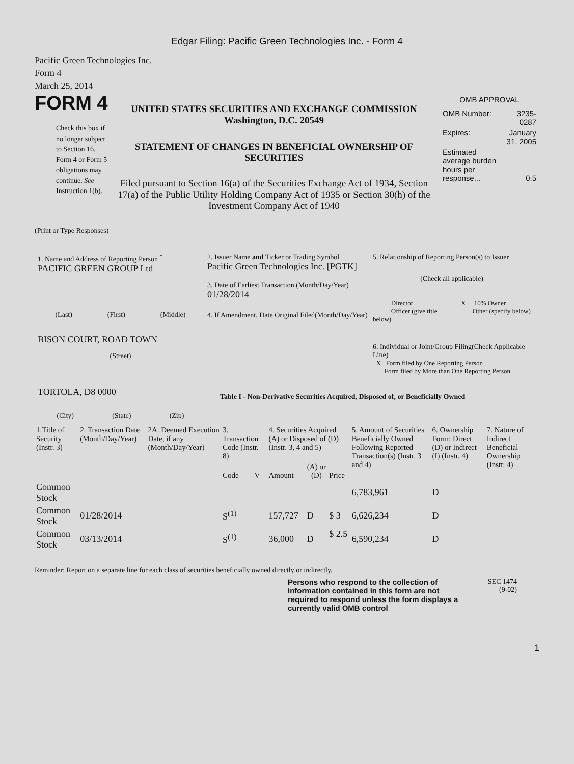Edgar Filing: Pacific Green Technologies Inc. - Form 4
Pacific Green Technologies Inc.
Form 4
March 25, 2014
FORM 4
Check this box if no longer subject to Section 16. Form 4 or Form 5 obligations may continue. See Instruction 1(b).
UNITED STATES SECURITIES AND EXCHANGE COMMISSION
Washington, D.C. 20549
STATEMENT OF CHANGES IN BENEFICIAL OWNERSHIP OF SECURITIES
Filed pursuant to Section 16(a) of the Securities Exchange Act of 1934, Section 17(a) of the Public Utility Holding Company Act of 1935 or Section 30(h) of the Investment Company Act of 1940
OMB APPROVAL
| OMB Number: | 3235-0287 |
| Expires: | January 31, 2005 |
| Estimated average burden hours per response... | 0.5 |
(Print or Type Responses)
1. Name and Address of Reporting Person <sup>*</sup>
PACIFIC GREEN GROUP Ltd
(Last) (First) (Middle)
BISON COURT, ROAD TOWN
(Street)
TORTOLA, D8 0000
(City) (State) (Zip)
2. Issuer Name and Ticker or Trading Symbol
Pacific Green Technologies Inc. [PGTK]
3. Date of Earliest Transaction (Month/Day/Year)
01/28/2014
4. If Amendment, Date Original Filed(Month/Day/Year)
5. Relationship of Reporting Person(s) to Issuer
(Check all applicable)
_____ Director
_____ Officer (give title below)
__X__ 10% Owner
_____ Other (specify below)
6. Individual or Joint/Group Filing(Check Applicable Line)
_X_ Form filed by One Reporting Person
___ Form filed by More than One Reporting Person
Table I - Non-Derivative Securities Acquired, Disposed of, or Beneficially Owned
| 1.Title of Security (Instr. 3) | 2. Transaction Date (Month/Day/Year) | 2A. Deemed Execution Date, if any (Month/Day/Year) | 3. Transaction Code (Instr. 8) | | 4. Securities Acquired (A) or Disposed of (D) (Instr. 3, 4 and 5) | | | 5. Amount of Securities Beneficially Owned Following Reported Transaction(s) (Instr. 3 and 4) | 6. Ownership Form: Direct (D) or Indirect (I) (Instr. 4) | 7. Nature of Indirect Beneficial Ownership (Instr. 4) |
| --- | --- | --- | --- | --- | --- | --- | --- | --- | --- | --- |
| | | | Code | V | Amount | (A) or (D) | Price | | | |
| Common Stock | | | | | | | | 6,783,961 | D | |
| Common Stock | 01/28/2014 | | S<sup>(1)</sup> | | 157,727 | D | $ 3 | 6,626,234 | D | |
| Common Stock | 03/13/2014 | | S<sup>(1)</sup> | | 36,000 | D | $ 2.5 | 6,590,234 | D | |
Reminder: Report on a separate line for each class of securities beneficially owned directly or indirectly.
Persons who respond to the collection of information contained in this form are not required to respond unless the form displays a currently valid OMB control
SEC 1474
(9-02)
1